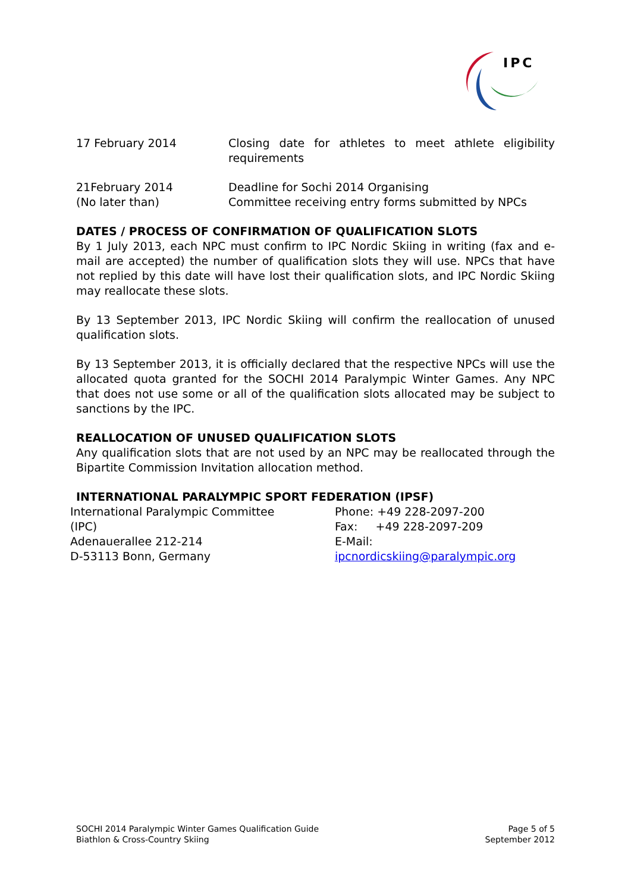IPC
| 17 February 2014 | Closing date for athletes to meet athlete eligibility requirements |
| 21February 2014 (No later than) | Deadline for Sochi 2014 Organising Committee receiving entry forms submitted by NPCs |
DATES / PROCESS OF CONFIRMATION OF QUALIFICATION SLOTS
By 1 July 2013, each NPC must confirm to IPC Nordic Skiing in writing (fax and e-mail are accepted) the number of qualification slots they will use. NPCs that have not replied by this date will have lost their qualification slots, and IPC Nordic Skiing may reallocate these slots.
By 13 September 2013, IPC Nordic Skiing will confirm the reallocation of unused qualification slots.
By 13 September 2013, it is officially declared that the respective NPCs will use the allocated quota granted for the SOCHI 2014 Paralympic Winter Games. Any NPC that does not use some or all of the qualification slots allocated may be subject to sanctions by the IPC.
REALLOCATION OF UNUSED QUALIFICATION SLOTS
Any qualification slots that are not used by an NPC may be reallocated through the Bipartite Commission Invitation allocation method.
INTERNATIONAL PARALYMPIC SPORT FEDERATION (IPSF)
International Paralympic Committee
(IPC)
Adenauerallee 212-214
D-53113 Bonn, Germany
Phone: +49 228-2097-200
Fax: +49 228-2097-209
E-Mail: ipcnordicskiing@paralympic.org
SOCHI 2014 Paralympic Winter Games Qualification Guide
Biathlon & Cross-Country Skiing
Page 5 of 5
September 2012